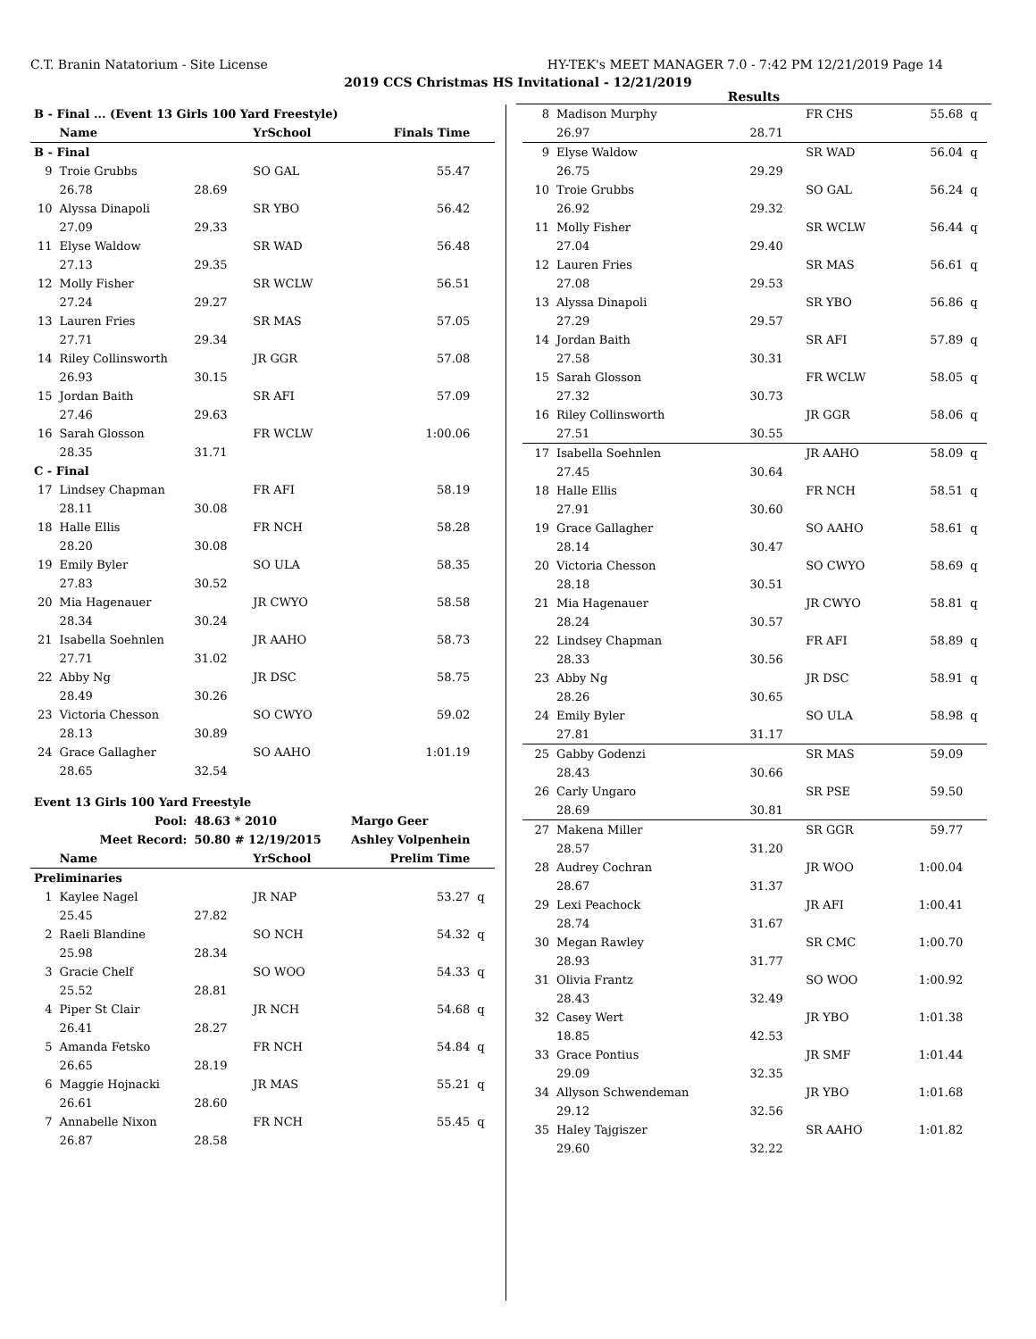C.T. Branin Natatorium - Site License HY-TEK's MEET MANAGER 7.0 - 7:42 PM 12/21/2019 Page 14
2019 CCS Christmas HS Invitational - 12/21/2019
Results
| B - Final ... (Event 13 Girls 100 Yard Freestyle) | | | | | |
| --- | --- | --- | --- | --- | --- |
| | Name | | YrSchool | Finals Time | |
| B - Final | | | | | |
| 9 | Troie Grubbs | | SO GAL | 55.47 | |
| | 26.78 | 28.69 | | | |
| 10 | Alyssa Dinapoli | | SR YBO | 56.42 | |
| | 27.09 | 29.33 | | | |
| 11 | Elyse Waldow | | SR WAD | 56.48 | |
| | 27.13 | 29.35 | | | |
| 12 | Molly Fisher | | SR WCLW | 56.51 | |
| | 27.24 | 29.27 | | | |
| 13 | Lauren Fries | | SR MAS | 57.05 | |
| | 27.71 | 29.34 | | | |
| 14 | Riley Collinsworth | | JR GGR | 57.08 | |
| | 26.93 | 30.15 | | | |
| 15 | Jordan Baith | | SR AFI | 57.09 | |
| | 27.46 | 29.63 | | | |
| 16 | Sarah Glosson | | FR WCLW | 1:00.06 | |
| | 28.35 | 31.71 | | | |
| C - Final | | | | | |
| 17 | Lindsey Chapman | | FR AFI | 58.19 | |
| | 28.11 | 30.08 | | | |
| 18 | Halle Ellis | | FR NCH | 58.28 | |
| | 28.20 | 30.08 | | | |
| 19 | Emily Byler | | SO ULA | 58.35 | |
| | 27.83 | 30.52 | | | |
| 20 | Mia Hagenauer | | JR CWYO | 58.58 | |
| | 28.34 | 30.24 | | | |
| 21 | Isabella Soehnlen | | JR AAHO | 58.73 | |
| | 27.71 | 31.02 | | | |
| 22 | Abby Ng | | JR DSC | 58.75 | |
| | 28.49 | 30.26 | | | |
| 23 | Victoria Chesson | | SO CWYO | 59.02 | |
| | 28.13 | 30.89 | | | |
| 24 | Grace Gallagher | | SO AAHO | 1:01.19 | |
| | 28.65 | 32.54 | | | |
| Event 13 Girls 100 Yard Freestyle | | | | | |
| Pool: | | 48.63 * 2010 | | Margo Geer | |
| Meet Record: | | 50.80 # 12/19/2015 | | Ashley Volpenhein | |
| | Name | | YrSchool | Prelim Time | |
| Preliminaries | | | | | |
| 1 | Kaylee Nagel | | JR NAP | 53.27 | q |
| | 25.45 | 27.82 | | | |
| 2 | Raeli Blandine | | SO NCH | 54.32 | q |
| | 25.98 | 28.34 | | | |
| 3 | Gracie Chelf | | SO WOO | 54.33 | q |
| | 25.52 | 28.81 | | | |
| 4 | Piper St Clair | | JR NCH | 54.68 | q |
| | 26.41 | 28.27 | | | |
| 5 | Amanda Fetsko | | FR NCH | 54.84 | q |
| | 26.65 | 28.19 | | | |
| 6 | Maggie Hojnacki | | JR MAS | 55.21 | q |
| | 26.61 | 28.60 | | | |
| 7 | Annabelle Nixon | | FR NCH | 55.45 | q |
| | 26.87 | 28.58 | | | |
| 8 | Madison Murphy | | FR CHS | 55.68 | q |
| | 26.97 | 28.71 | | | |
| 9 | Elyse Waldow | | SR WAD | 56.04 | q |
| | 26.75 | 29.29 | | | |
| 10 | Troie Grubbs | | SO GAL | 56.24 | q |
| | 26.92 | 29.32 | | | |
| 11 | Molly Fisher | | SR WCLW | 56.44 | q |
| | 27.04 | 29.40 | | | |
| 12 | Lauren Fries | | SR MAS | 56.61 | q |
| | 27.08 | 29.53 | | | |
| 13 | Alyssa Dinapoli | | SR YBO | 56.86 | q |
| | 27.29 | 29.57 | | | |
| 14 | Jordan Baith | | SR AFI | 57.89 | q |
| | 27.58 | 30.31 | | | |
| 15 | Sarah Glosson | | FR WCLW | 58.05 | q |
| | 27.32 | 30.73 | | | |
| 16 | Riley Collinsworth | | JR GGR | 58.06 | q |
| | 27.51 | 30.55 | | | |
| 17 | Isabella Soehnlen | | JR AAHO | 58.09 | q |
| | 27.45 | 30.64 | | | |
| 18 | Halle Ellis | | FR NCH | 58.51 | q |
| | 27.91 | 30.60 | | | |
| 19 | Grace Gallagher | | SO AAHO | 58.61 | q |
| | 28.14 | 30.47 | | | |
| 20 | Victoria Chesson | | SO CWYO | 58.69 | q |
| | 28.18 | 30.51 | | | |
| 21 | Mia Hagenauer | | JR CWYO | 58.81 | q |
| | 28.24 | 30.57 | | | |
| 22 | Lindsey Chapman | | FR AFI | 58.89 | q |
| | 28.33 | 30.56 | | | |
| 23 | Abby Ng | | JR DSC | 58.91 | q |
| | 28.26 | 30.65 | | | |
| 24 | Emily Byler | | SO ULA | 58.98 | q |
| | 27.81 | 31.17 | | | |
| 25 | Gabby Godenzi | | SR MAS | 59.09 | |
| | 28.43 | 30.66 | | | |
| 26 | Carly Ungaro | | SR PSE | 59.50 | |
| | 28.69 | 30.81 | | | |
| 27 | Makena Miller | | SR GGR | 59.77 | |
| | 28.57 | 31.20 | | | |
| 28 | Audrey Cochran | | JR WOO | 1:00.04 | |
| | 28.67 | 31.37 | | | |
| 29 | Lexi Peachock | | JR AFI | 1:00.41 | |
| | 28.74 | 31.67 | | | |
| 30 | Megan Rawley | | SR CMC | 1:00.70 | |
| | 28.93 | 31.77 | | | |
| 31 | Olivia Frantz | | SO WOO | 1:00.92 | |
| | 28.43 | 32.49 | | | |
| 32 | Casey Wert | | JR YBO | 1:01.38 | |
| | 18.85 | 42.53 | | | |
| 33 | Grace Pontius | | JR SMF | 1:01.44 | |
| | 29.09 | 32.35 | | | |
| 34 | Allyson Schwendeman | | JR YBO | 1:01.68 | |
| | 29.12 | 32.56 | | | |
| 35 | Haley Tajgiszer | | SR AAHO | 1:01.82 | |
| | 29.60 | 32.22 | | | |